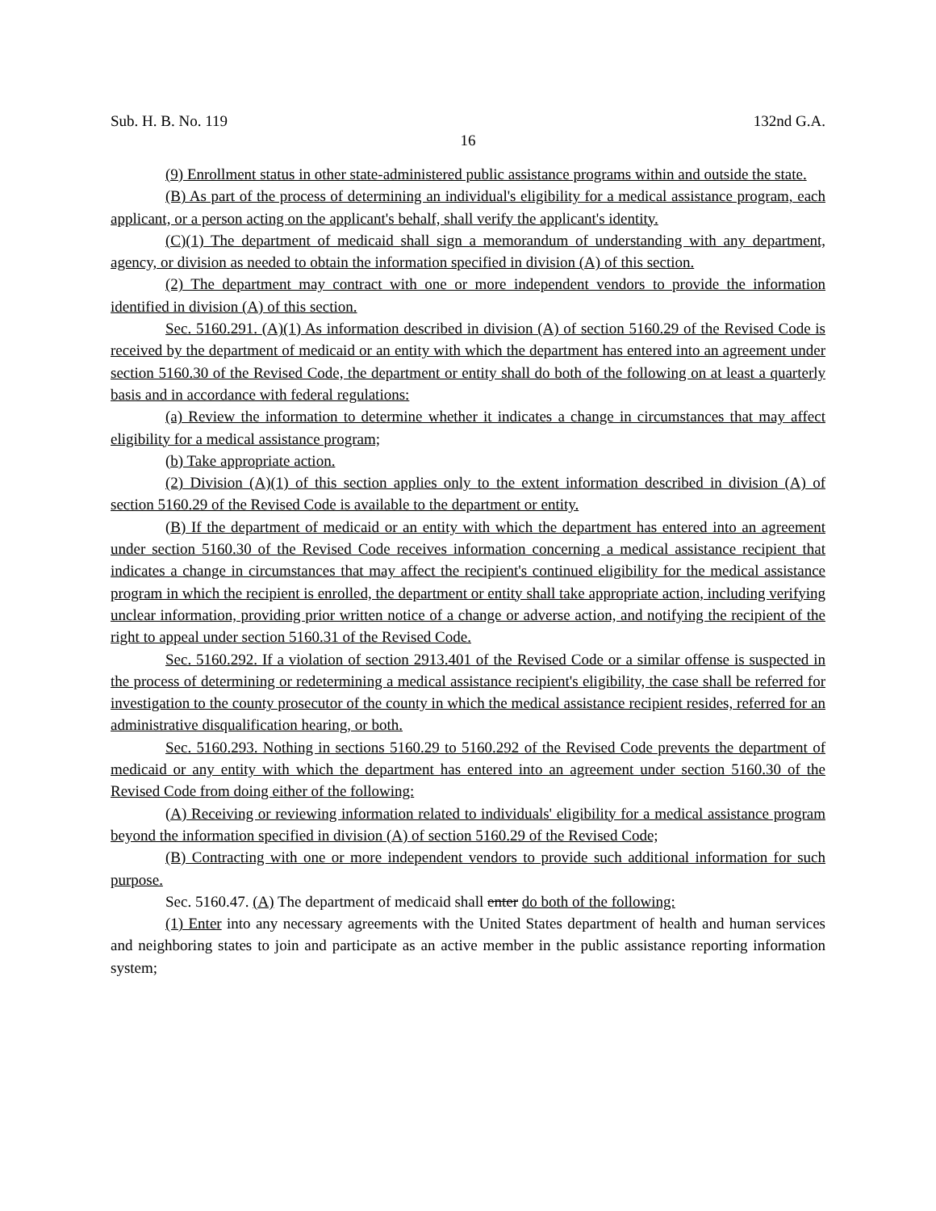Sub. H. B. No. 119 132nd G.A.
16
(9) Enrollment status in other state-administered public assistance programs within and outside the state.
(B) As part of the process of determining an individual's eligibility for a medical assistance program, each applicant, or a person acting on the applicant's behalf, shall verify the applicant's identity.
(C)(1) The department of medicaid shall sign a memorandum of understanding with any department, agency, or division as needed to obtain the information specified in division (A) of this section.
(2) The department may contract with one or more independent vendors to provide the information identified in division (A) of this section.
Sec. 5160.291. (A)(1) As information described in division (A) of section 5160.29 of the Revised Code is received by the department of medicaid or an entity with which the department has entered into an agreement under section 5160.30 of the Revised Code, the department or entity shall do both of the following on at least a quarterly basis and in accordance with federal regulations:
(a) Review the information to determine whether it indicates a change in circumstances that may affect eligibility for a medical assistance program;
(b) Take appropriate action.
(2) Division (A)(1) of this section applies only to the extent information described in division (A) of section 5160.29 of the Revised Code is available to the department or entity.
(B) If the department of medicaid or an entity with which the department has entered into an agreement under section 5160.30 of the Revised Code receives information concerning a medical assistance recipient that indicates a change in circumstances that may affect the recipient's continued eligibility for the medical assistance program in which the recipient is enrolled, the department or entity shall take appropriate action, including verifying unclear information, providing prior written notice of a change or adverse action, and notifying the recipient of the right to appeal under section 5160.31 of the Revised Code.
Sec. 5160.292. If a violation of section 2913.401 of the Revised Code or a similar offense is suspected in the process of determining or redetermining a medical assistance recipient's eligibility, the case shall be referred for investigation to the county prosecutor of the county in which the medical assistance recipient resides, referred for an administrative disqualification hearing, or both.
Sec. 5160.293. Nothing in sections 5160.29 to 5160.292 of the Revised Code prevents the department of medicaid or any entity with which the department has entered into an agreement under section 5160.30 of the Revised Code from doing either of the following:
(A) Receiving or reviewing information related to individuals' eligibility for a medical assistance program beyond the information specified in division (A) of section 5160.29 of the Revised Code;
(B) Contracting with one or more independent vendors to provide such additional information for such purpose.
Sec. 5160.47. (A) The department of medicaid shall enter do both of the following:
(1) Enter into any necessary agreements with the United States department of health and human services and neighboring states to join and participate as an active member in the public assistance reporting information system;